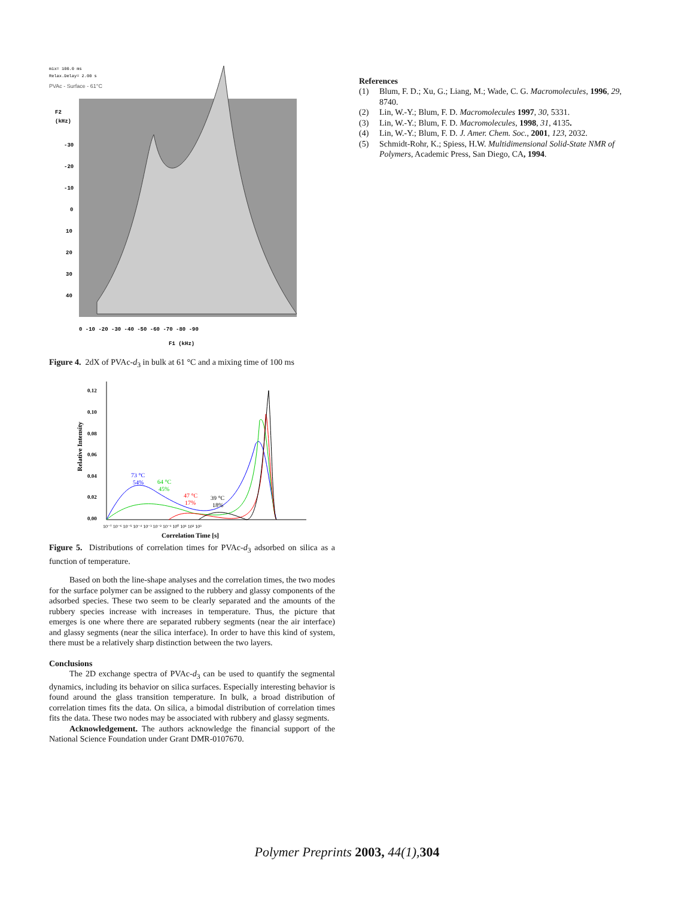mix= 100.0 ms
Relax.Delay= 2.00 s
PVAc - Surface - 61°C
F2
(kHz)
-30
-20
-10
0
10
20
30
40
0 -10 -20 -30 -40 -50 -60 -70 -80 -90
F1 (kHz)
Figure 4. 2dX of PVAc-d<sub>3</sub> in bulk at 61 °C and a mixing time of 100 ms
0.12
0.10
0.08
0.06
0.04
0.02
0.00
Relative Intensity
73 °C
54%
64 °C
45%
47 °C
17%
39 °C
18%
10⁻⁷ 10⁻⁶ 10⁻⁵ 10⁻⁴ 10⁻³ 10⁻² 10⁻¹ 10⁰ 10¹ 10² 10³
Correlation Time [s]
Figure 5. Distributions of correlation times for PVAc-d<sub>3</sub> adsorbed on silica as a function of temperature.
Based on both the line-shape analyses and the correlation times, the two modes for the surface polymer can be assigned to the rubbery and glassy components of the adsorbed species. These two seem to be clearly separated and the amounts of the rubbery species increase with increases in temperature. Thus, the picture that emerges is one where there are separated rubbery segments (near the air interface) and glassy segments (near the silica interface). In order to have this kind of system, there must be a relatively sharp distinction between the two layers.
Conclusions
The 2D exchange spectra of PVAc-d<sub>3</sub> can be used to quantify the segmental dynamics, including its behavior on silica surfaces. Especially interesting behavior is found around the glass transition temperature. In bulk, a broad distribution of correlation times fits the data. On silica, a bimodal distribution of correlation times fits the data. These two nodes may be associated with rubbery and glassy segments.
Acknowledgement. The authors acknowledge the financial support of the National Science Foundation under Grant DMR-0107670.
References
(1) Blum, F. D.; Xu, G.; Liang, M.; Wade, C. G. Macromolecules, 1996, 29, 8740.
(2) Lin, W.-Y.; Blum, F. D. Macromolecules 1997, 30, 5331.
(3) Lin, W.-Y.; Blum, F. D. Macromolecules, 1998, 31, 4135.
(4) Lin, W.-Y.; Blum, F. D. J. Amer. Chem. Soc., 2001, 123, 2032.
(5) Schmidt-Rohr, K.; Spiess, H.W. Multidimensional Solid-State NMR of Polymers, Academic Press, San Diego, CA, 1994.
Polymer Preprints 2003, 44(1), 304